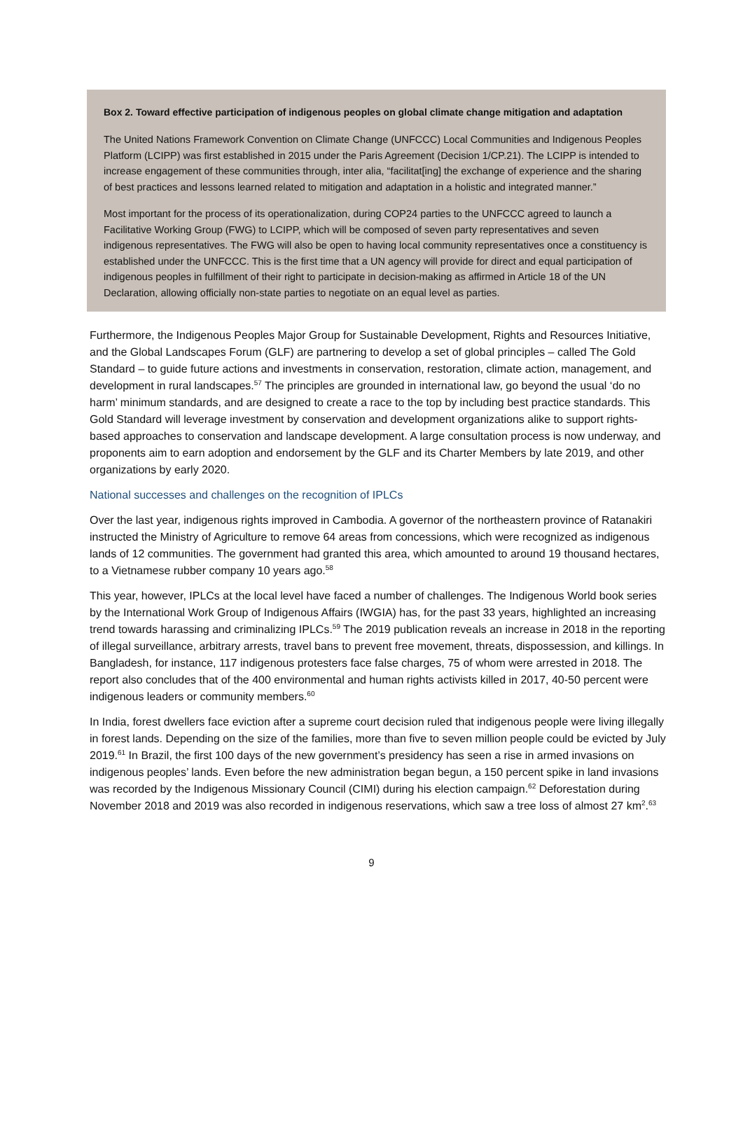Box 2. Toward effective participation of indigenous peoples on global climate change mitigation and adaptation
The United Nations Framework Convention on Climate Change (UNFCCC) Local Communities and Indigenous Peoples Platform (LCIPP) was first established in 2015 under the Paris Agreement (Decision 1/CP.21). The LCIPP is intended to increase engagement of these communities through, inter alia, “facilitat[ing] the exchange of experience and the sharing of best practices and lessons learned related to mitigation and adaptation in a holistic and integrated manner.”
Most important for the process of its operationalization, during COP24 parties to the UNFCCC agreed to launch a Facilitative Working Group (FWG) to LCIPP, which will be composed of seven party representatives and seven indigenous representatives. The FWG will also be open to having local community representatives once a constituency is established under the UNFCCC. This is the first time that a UN agency will provide for direct and equal participation of indigenous peoples in fulfillment of their right to participate in decision-making as affirmed in Article 18 of the UN Declaration, allowing officially non-state parties to negotiate on an equal level as parties.
Furthermore, the Indigenous Peoples Major Group for Sustainable Development, Rights and Resources Initiative, and the Global Landscapes Forum (GLF) are partnering to develop a set of global principles – called The Gold Standard – to guide future actions and investments in conservation, restoration, climate action, management, and development in rural landscapes.<sup>57</sup> The principles are grounded in international law, go beyond the usual ‘do no harm’ minimum standards, and are designed to create a race to the top by including best practice standards. This Gold Standard will leverage investment by conservation and development organizations alike to support rights-based approaches to conservation and landscape development. A large consultation process is now underway, and proponents aim to earn adoption and endorsement by the GLF and its Charter Members by late 2019, and other organizations by early 2020.
National successes and challenges on the recognition of IPLCs
Over the last year, indigenous rights improved in Cambodia. A governor of the northeastern province of Ratanakiri instructed the Ministry of Agriculture to remove 64 areas from concessions, which were recognized as indigenous lands of 12 communities. The government had granted this area, which amounted to around 19 thousand hectares, to a Vietnamese rubber company 10 years ago.<sup>58</sup>
This year, however, IPLCs at the local level have faced a number of challenges. The Indigenous World book series by the International Work Group of Indigenous Affairs (IWGIA) has, for the past 33 years, highlighted an increasing trend towards harassing and criminalizing IPLCs.<sup>59</sup> The 2019 publication reveals an increase in 2018 in the reporting of illegal surveillance, arbitrary arrests, travel bans to prevent free movement, threats, dispossession, and killings. In Bangladesh, for instance, 117 indigenous protesters face false charges, 75 of whom were arrested in 2018. The report also concludes that of the 400 environmental and human rights activists killed in 2017, 40-50 percent were indigenous leaders or community members.<sup>60</sup>
In India, forest dwellers face eviction after a supreme court decision ruled that indigenous people were living illegally in forest lands. Depending on the size of the families, more than five to seven million people could be evicted by July 2019.<sup>61</sup> In Brazil, the first 100 days of the new government’s presidency has seen a rise in armed invasions on indigenous peoples’ lands. Even before the new administration began begun, a 150 percent spike in land invasions was recorded by the Indigenous Missionary Council (CIMI) during his election campaign.<sup>62</sup> Deforestation during November 2018 and 2019 was also recorded in indigenous reservations, which saw a tree loss of almost 27 km<sup>2</sup>.<sup>63</sup>
9